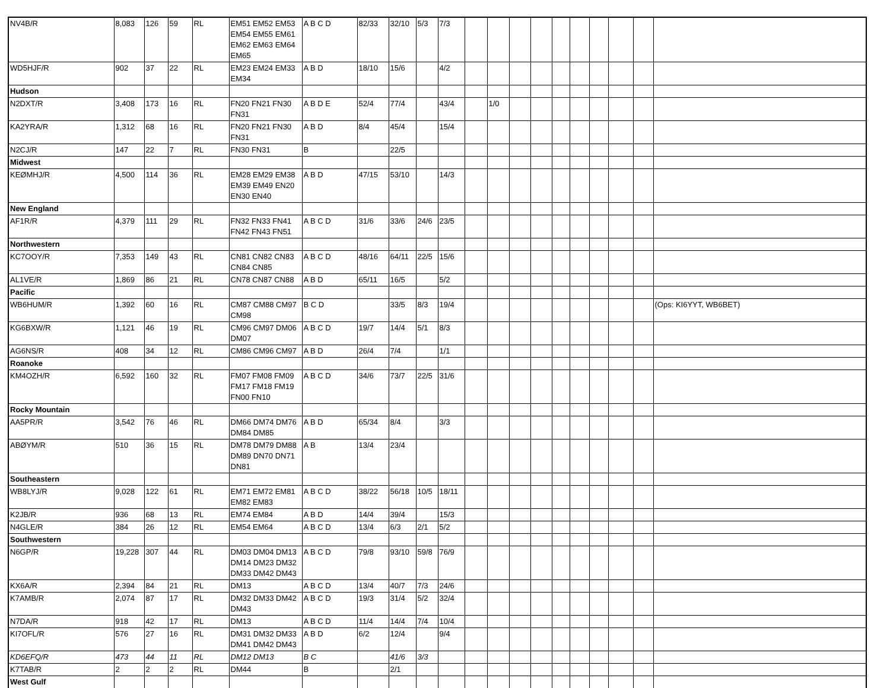| NV4B/R | 8,083 | 126 | 59 | RL | EM51 EM52 EM53 EM54 EM55 EM61 EM62 EM63 EM64 EM65 | A B C D | 82/33 | 32/10 | 5/3 | 7/3 | | | | | | | | | | |
| WD5HJF/R | 902 | 37 | 22 | RL | EM23 EM24 EM33 EM34 | A B D | 18/10 | 15/6 | | 4/2 | | | | | | | | | | |
| Hudson | | | | | | | | | | | | | | | | | | | | |
| N2DXT/R | 3,408 | 173 | 16 | RL | FN20 FN21 FN30 FN31 | A B D E | 52/4 | 77/4 | | 43/4 | | 1/0 | | | | | | | | |
| KA2YRA/R | 1,312 | 68 | 16 | RL | FN20 FN21 FN30 FN31 | A B D | 8/4 | 45/4 | | 15/4 | | | | | | | | | | |
| N2CJ/R | 147 | 22 | 7 | RL | FN30 FN31 | B | | 22/5 | | | | | | | | | | | | |
| Midwest | | | | | | | | | | | | | | | | | | | | |
| KEØMHJ/R | 4,500 | 114 | 36 | RL | EM28 EM29 EM38 EM39 EM49 EN20 EN30 EN40 | A B D | 47/15 | 53/10 | | 14/3 | | | | | | | | | | |
| New England | | | | | | | | | | | | | | | | | | | | |
| AF1R/R | 4,379 | 111 | 29 | RL | FN32 FN33 FN41 FN42 FN43 FN51 | A B C D | 31/6 | 33/6 | 24/6 | 23/5 | | | | | | | | | | |
| Northwestern | | | | | | | | | | | | | | | | | | | | |
| KC7OOY/R | 7,353 | 149 | 43 | RL | CN81 CN82 CN83 CN84 CN85 | A B C D | 48/16 | 64/11 | 22/5 | 15/6 | | | | | | | | | | |
| AL1VE/R | 1,869 | 86 | 21 | RL | CN78 CN87 CN88 | A B D | 65/11 | 16/5 | | 5/2 | | | | | | | | | | |
| Pacific | | | | | | | | | | | | | | | | | | | | |
| WB6HUM/R | 1,392 | 60 | 16 | RL | CM87 CM88 CM97 CM98 | B C D | | 33/5 | 8/3 | 19/4 | | | | | | | | | | (Ops: KI6YYT, WB6BET) |
| KG6BXW/R | 1,121 | 46 | 19 | RL | CM96 CM97 DM06 DM07 | A B C D | 19/7 | 14/4 | 5/1 | 8/3 | | | | | | | | | | |
| AG6NS/R | 408 | 34 | 12 | RL | CM86 CM96 CM97 | A B D | 26/4 | 7/4 | | 1/1 | | | | | | | | | | |
| Roanoke | | | | | | | | | | | | | | | | | | | | |
| KM4OZH/R | 6,592 | 160 | 32 | RL | FM07 FM08 FM09 FM17 FM18 FM19 FN00 FN10 | A B C D | 34/6 | 73/7 | 22/5 | 31/6 | | | | | | | | | | |
| Rocky Mountain | | | | | | | | | | | | | | | | | | | | |
| AA5PR/R | 3,542 | 76 | 46 | RL | DM66 DM74 DM76 DM84 DM85 | A B D | 65/34 | 8/4 | | 3/3 | | | | | | | | | | |
| ABØYM/R | 510 | 36 | 15 | RL | DM78 DM79 DM88 DM89 DN70 DN71 DN81 | A B | 13/4 | 23/4 | | | | | | | | | | | | |
| Southeastern | | | | | | | | | | | | | | | | | | | | |
| WB8LYJ/R | 9,028 | 122 | 61 | RL | EM71 EM72 EM81 EM82 EM83 | A B C D | 38/22 | 56/18 | 10/5 | 18/11 | | | | | | | | | | |
| K2JB/R | 936 | 68 | 13 | RL | EM74 EM84 | A B D | 14/4 | 39/4 | | 15/3 | | | | | | | | | | |
| N4GLE/R | 384 | 26 | 12 | RL | EM54 EM64 | A B C D | 13/4 | 6/3 | 2/1 | 5/2 | | | | | | | | | | |
| Southwestern | | | | | | | | | | | | | | | | | | | | |
| N6GP/R | 19,228 | 307 | 44 | RL | DM03 DM04 DM13 DM14 DM23 DM32 DM33 DM42 DM43 | A B C D | 79/8 | 93/10 | 59/8 | 76/9 | | | | | | | | | | |
| KX6A/R | 2,394 | 84 | 21 | RL | DM13 | A B C D | 13/4 | 40/7 | 7/3 | 24/6 | | | | | | | | | | |
| K7AMB/R | 2,074 | 87 | 17 | RL | DM32 DM33 DM42 DM43 | A B C D | 19/3 | 31/4 | 5/2 | 32/4 | | | | | | | | | | |
| N7DA/R | 918 | 42 | 17 | RL | DM13 | A B C D | 11/4 | 14/4 | 7/4 | 10/4 | | | | | | | | | | |
| KI7OFL/R | 576 | 27 | 16 | RL | DM31 DM32 DM33 DM41 DM42 DM43 | A B D | 6/2 | 12/4 | | 9/4 | | | | | | | | | | |
| KD6EFQ/R | 473 | 44 | 11 | RL | DM12 DM13 | B C | | 41/6 | 3/3 | | | | | | | | | | | |
| K7TAB/R | 2 | 2 | 2 | RL | DM44 | B | | 2/1 | | | | | | | | | | | | |
| West Gulf | | | | | | | | | | | | | | | | | | | | |